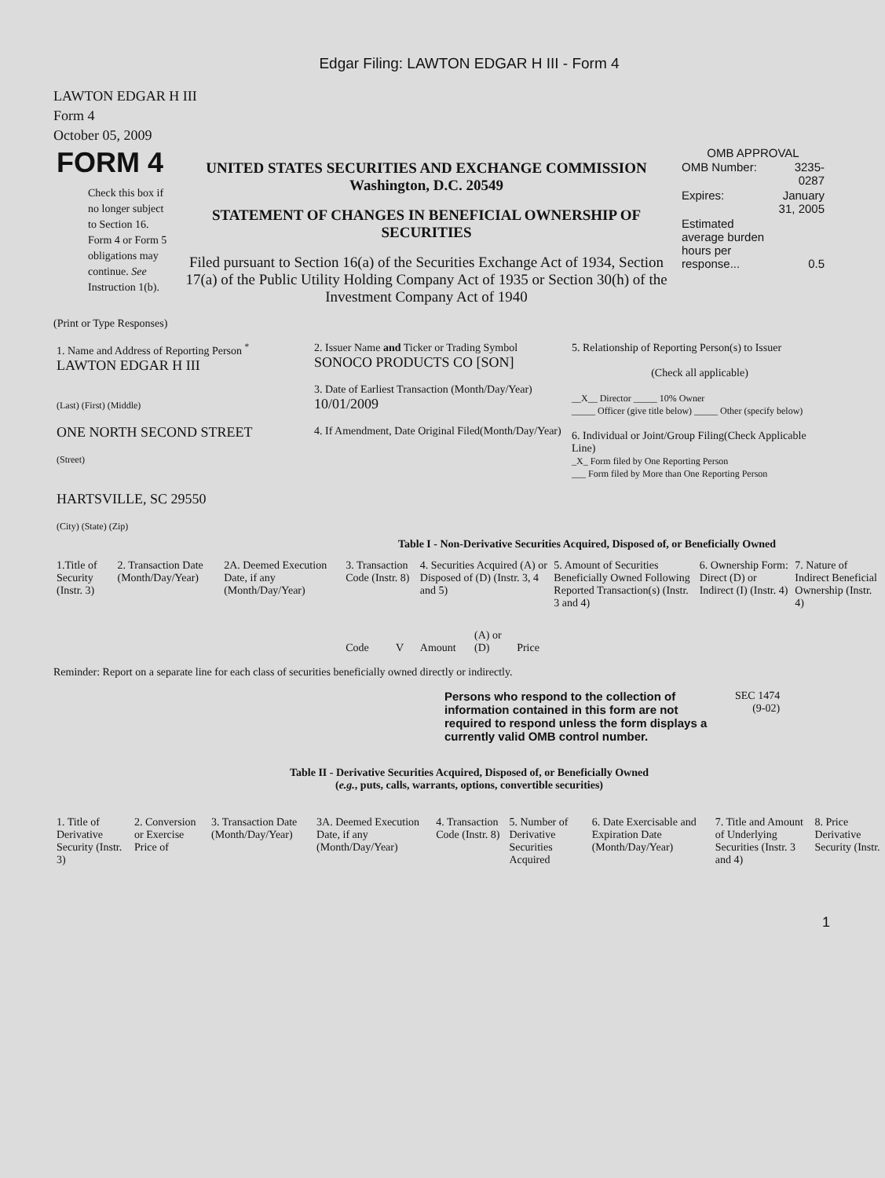Edgar Filing: LAWTON EDGAR H III - Form 4
LAWTON EDGAR H III
Form 4
October 05, 2009
| FORM 4 Check this box if no longer subject to Section 16. Form 4 or Form 5 obligations may continue. See Instruction 1(b). | UNITED STATES SECURITIES AND EXCHANGE COMMISSION Washington, D.C. 20549 STATEMENT OF CHANGES IN BENEFICIAL OWNERSHIP OF SECURITIES Filed pursuant to Section 16(a) of the Securities Exchange Act of 1934, Section 17(a) of the Public Utility Holding Company Act of 1935 or Section 30(h) of the Investment Company Act of 1940 | OMB APPROVAL / OMB Number: / 3235-0287 / / Expires: / January 31, 2005 / / Estimated average burden hours per response... / 0.5 / |
(Print or Type Responses)
| 1. Name and Address of Reporting Person <sup>*</sup> LAWTON EDGAR H III (Last) (First) (Middle) ONE NORTH SECOND STREET (Street) HARTSVILLE, SC 29550 (City) (State) (Zip) | 2. Issuer Name and Ticker or Trading Symbol SONOCO PRODUCTS CO [SON] 3. Date of Earliest Transaction (Month/Day/Year) 10/01/2009 4. If Amendment, Date Original Filed(Month/Day/Year) | 5. Relationship of Reporting Person(s) to Issuer (Check all applicable) __X__ Director _____ 10% Owner _____ Officer (give title below) _____ Other (specify below) 6. Individual or Joint/Group Filing(Check Applicable Line) _X_ Form filed by One Reporting Person ___ Form filed by More than One Reporting Person |
Table I - Non-Derivative Securities Acquired, Disposed of, or Beneficially Owned
| 1.Title of Security (Instr. 3) | 2. Transaction Date (Month/Day/Year) | 2A. Deemed Execution Date, if any (Month/Day/Year) | 3. Transaction Code (Instr. 8) | | 4. Securities Acquired (A) or Disposed of (D) (Instr. 3, 4 and 5) | | | 5. Amount of Securities Beneficially Owned Following Reported Transaction(s) (Instr. 3 and 4) | 6. Ownership Form: Direct (D) or Indirect (I) (Instr. 4) | 7. Nature of Indirect Beneficial Ownership (Instr. 4) |
| --- | --- | --- | --- | --- | --- | --- | --- | --- | --- | --- |
| | | | Code | V | Amount | (A) or (D) | Price | | | |
Reminder: Report on a separate line for each class of securities beneficially owned directly or indirectly.
Persons who respond to the collection of information contained in this form are not required to respond unless the form displays a currently valid OMB control number.
SEC 1474
(9-02)
Table II - Derivative Securities Acquired, Disposed of, or Beneficially Owned
(e.g., puts, calls, warrants, options, convertible securities)
| 1. Title of Derivative Security (Instr. 3) | 2. Conversion or Exercise Price of | 3. Transaction Date (Month/Day/Year) | 3A. Deemed Execution Date, if any (Month/Day/Year) | 4. Transaction Code (Instr. 8) | 5. Number of Derivative Securities Acquired | 6. Date Exercisable and Expiration Date (Month/Day/Year) | 7. Title and Amount of Underlying Securities (Instr. 3 and 4) | 8. Price Derivative Security (Instr. |
| --- | --- | --- | --- | --- | --- | --- | --- | --- |
1